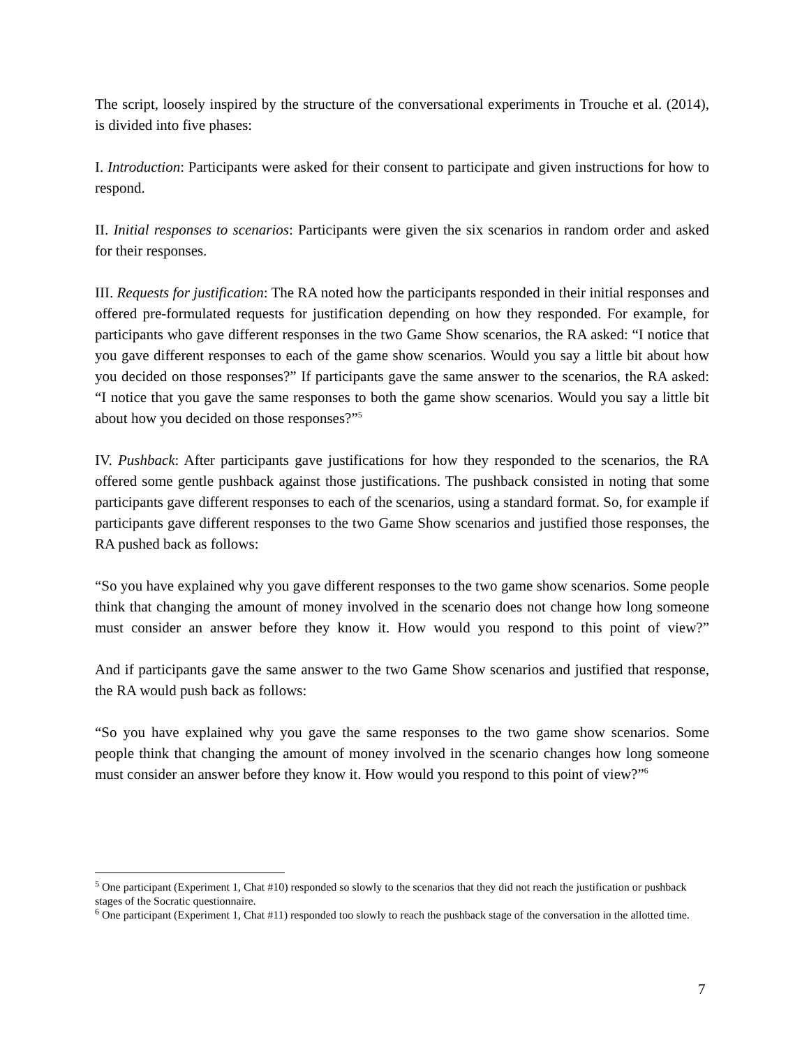The script, loosely inspired by the structure of the conversational experiments in Trouche et al. (2014), is divided into five phases:
I. Introduction: Participants were asked for their consent to participate and given instructions for how to respond.
II. Initial responses to scenarios: Participants were given the six scenarios in random order and asked for their responses.
III. Requests for justification: The RA noted how the participants responded in their initial responses and offered pre-formulated requests for justification depending on how they responded. For example, for participants who gave different responses in the two Game Show scenarios, the RA asked: “I notice that you gave different responses to each of the game show scenarios. Would you say a little bit about how you decided on those responses?” If participants gave the same answer to the scenarios, the RA asked: “I notice that you gave the same responses to both the game show scenarios. Would you say a little bit about how you decided on those responses?”<sup>5</sup>
IV. Pushback: After participants gave justifications for how they responded to the scenarios, the RA offered some gentle pushback against those justifications. The pushback consisted in noting that some participants gave different responses to each of the scenarios, using a standard format. So, for example if participants gave different responses to the two Game Show scenarios and justified those responses, the RA pushed back as follows:
“So you have explained why you gave different responses to the two game show scenarios. Some people think that changing the amount of money involved in the scenario does not change how long someone must consider an answer before they know it. How would you respond to this point of view?”
And if participants gave the same answer to the two Game Show scenarios and justified that response, the RA would push back as follows:
“So you have explained why you gave the same responses to the two game show scenarios. Some people think that changing the amount of money involved in the scenario changes how long someone must consider an answer before they know it. How would you respond to this point of view?”<sup>6</sup>
<sup>5</sup> One participant (Experiment 1, Chat #10) responded so slowly to the scenarios that they did not reach the justification or pushback stages of the Socratic questionnaire.
<sup>6</sup> One participant (Experiment 1, Chat #11) responded too slowly to reach the pushback stage of the conversation in the allotted time.
7